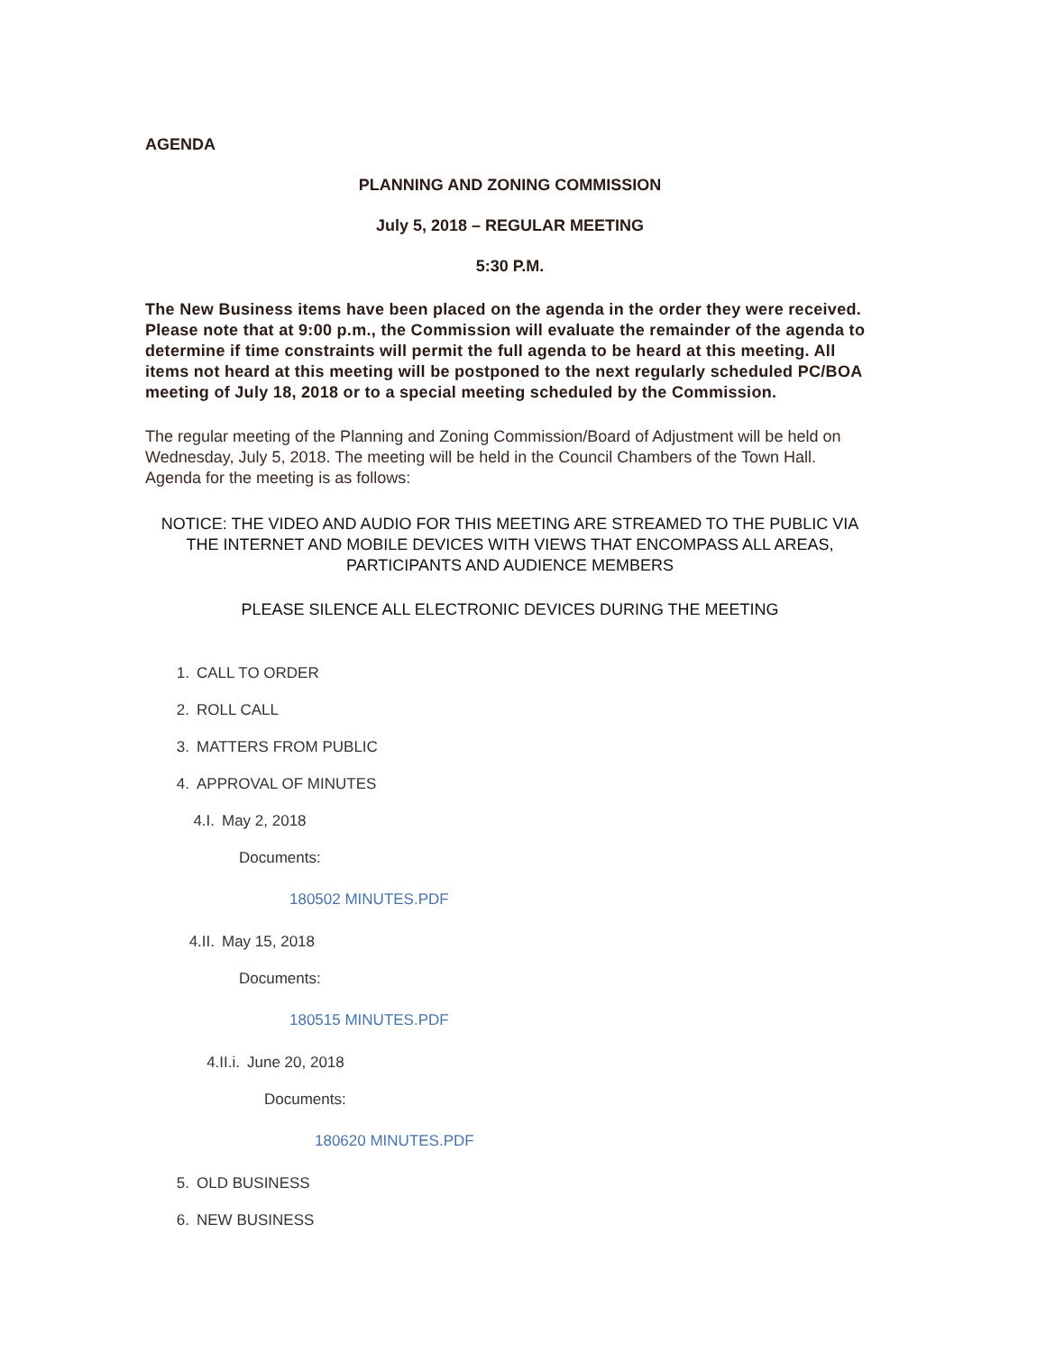AGENDA
PLANNING AND ZONING COMMISSION
July 5, 2018 – REGULAR MEETING
5:30 P.M.
The New Business items have been placed on the agenda in the order they were received. Please note that at 9:00 p.m., the Commission will evaluate the remainder of the agenda to determine if time constraints will permit the full agenda to be heard at this meeting. All items not heard at this meeting will be postponed to the next regularly scheduled PC/BOA meeting of July 18, 2018 or to a special meeting scheduled by the Commission.
The regular meeting of the Planning and Zoning Commission/Board of Adjustment will be held on Wednesday, July 5, 2018. The meeting will be held in the Council Chambers of the Town Hall. Agenda for the meeting is as follows:
NOTICE: THE VIDEO AND AUDIO FOR THIS MEETING ARE STREAMED TO THE PUBLIC VIA THE INTERNET AND MOBILE DEVICES WITH VIEWS THAT ENCOMPASS ALL AREAS, PARTICIPANTS AND AUDIENCE MEMBERS
PLEASE SILENCE ALL ELECTRONIC DEVICES DURING THE MEETING
1. CALL TO ORDER
2. ROLL CALL
3. MATTERS FROM PUBLIC
4. APPROVAL OF MINUTES
4.I. May 2, 2018
Documents:
180502 MINUTES.PDF
4.II. May 15, 2018
Documents:
180515 MINUTES.PDF
4.II.i. June 20, 2018
Documents:
180620 MINUTES.PDF
5. OLD BUSINESS
6. NEW BUSINESS